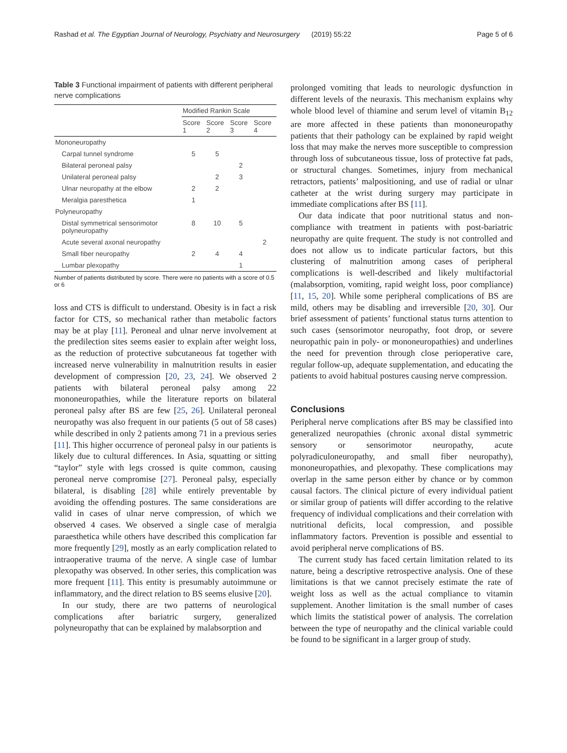Rashad et al. The Egyptian Journal of Neurology, Psychiatry and Neurosurgery (2019) 55:22 Page 5 of 6
Table 3 Functional impairment of patients with different peripheral nerve complications
| | Modified Rankin Scale | | | |
| --- | --- | --- | --- | --- |
| | Score 1 | Score 2 | Score 3 | Score 4 |
| Mononeuropathy | | | | |
| Carpal tunnel syndrome | 5 | 5 | | |
| Bilateral peroneal palsy | | | 2 | |
| Unilateral peroneal palsy | | 2 | 3 | |
| Ulnar neuropathy at the elbow | 2 | 2 | | |
| Meralgia paresthetica | 1 | | | |
| Polyneuropathy | | | | |
| Distal symmetrical sensorimotor polyneuropathy | 8 | 10 | 5 | |
| Acute several axonal neuropathy | | | | 2 |
| Small fiber neuropathy | 2 | 4 | 4 | |
| Lumbar plexopathy | | | 1 | |
Number of patients distributed by score. There were no patients with a score of 0.5 or 6
loss and CTS is difficult to understand. Obesity is in fact a risk factor for CTS, so mechanical rather than metabolic factors may be at play [11]. Peroneal and ulnar nerve involvement at the predilection sites seems easier to explain after weight loss, as the reduction of protective subcutaneous fat together with increased nerve vulnerability in malnutrition results in easier development of compression [20, 23, 24]. We observed 2 patients with bilateral peroneal palsy among 22 mononeuropathies, while the literature reports on bilateral peroneal palsy after BS are few [25, 26]. Unilateral peroneal neuropathy was also frequent in our patients (5 out of 58 cases) while described in only 2 patients among 71 in a previous series [11]. This higher occurrence of peroneal palsy in our patients is likely due to cultural differences. In Asia, squatting or sitting “taylor” style with legs crossed is quite common, causing peroneal nerve compromise [27]. Peroneal palsy, especially bilateral, is disabling [28] while entirely preventable by avoiding the offending postures. The same considerations are valid in cases of ulnar nerve compression, of which we observed 4 cases. We observed a single case of meralgia paraesthetica while others have described this complication far more frequently [29], mostly as an early complication related to intraoperative trauma of the nerve. A single case of lumbar plexopathy was observed. In other series, this complication was more frequent [11]. This entity is presumably autoimmune or inflammatory, and the direct relation to BS seems elusive [20].
In our study, there are two patterns of neurological complications after bariatric surgery, generalized polyneuropathy that can be explained by malabsorption and
prolonged vomiting that leads to neurologic dysfunction in different levels of the neuraxis. This mechanism explains why whole blood level of thiamine and serum level of vitamin B<sub>12</sub> are more affected in these patients than mononeuropathy patients that their pathology can be explained by rapid weight loss that may make the nerves more susceptible to compression through loss of subcutaneous tissue, loss of protective fat pads, or structural changes. Sometimes, injury from mechanical retractors, patients’ malpositioning, and use of radial or ulnar catheter at the wrist during surgery may participate in immediate complications after BS [11].
Our data indicate that poor nutritional status and non-compliance with treatment in patients with post-bariatric neuropathy are quite frequent. The study is not controlled and does not allow us to indicate particular factors, but this clustering of malnutrition among cases of peripheral complications is well-described and likely multifactorial (malabsorption, vomiting, rapid weight loss, poor compliance) [11, 15, 20]. While some peripheral complications of BS are mild, others may be disabling and irreversible [20, 30]. Our brief assessment of patients’ functional status turns attention to such cases (sensorimotor neuropathy, foot drop, or severe neuropathic pain in poly- or mononeuropathies) and underlines the need for prevention through close perioperative care, regular follow-up, adequate supplementation, and educating the patients to avoid habitual postures causing nerve compression.
Conclusions
Peripheral nerve complications after BS may be classified into generalized neuropathies (chronic axonal distal symmetric sensory or sensorimotor neuropathy, acute polyradiculoneuropathy, and small fiber neuropathy), mononeuropathies, and plexopathy. These complications may overlap in the same person either by chance or by common causal factors. The clinical picture of every individual patient or similar group of patients will differ according to the relative frequency of individual complications and their correlation with nutritional deficits, local compression, and possible inflammatory factors. Prevention is possible and essential to avoid peripheral nerve complications of BS.
The current study has faced certain limitation related to its nature, being a descriptive retrospective analysis. One of these limitations is that we cannot precisely estimate the rate of weight loss as well as the actual compliance to vitamin supplement. Another limitation is the small number of cases which limits the statistical power of analysis. The correlation between the type of neuropathy and the clinical variable could be found to be significant in a larger group of study.